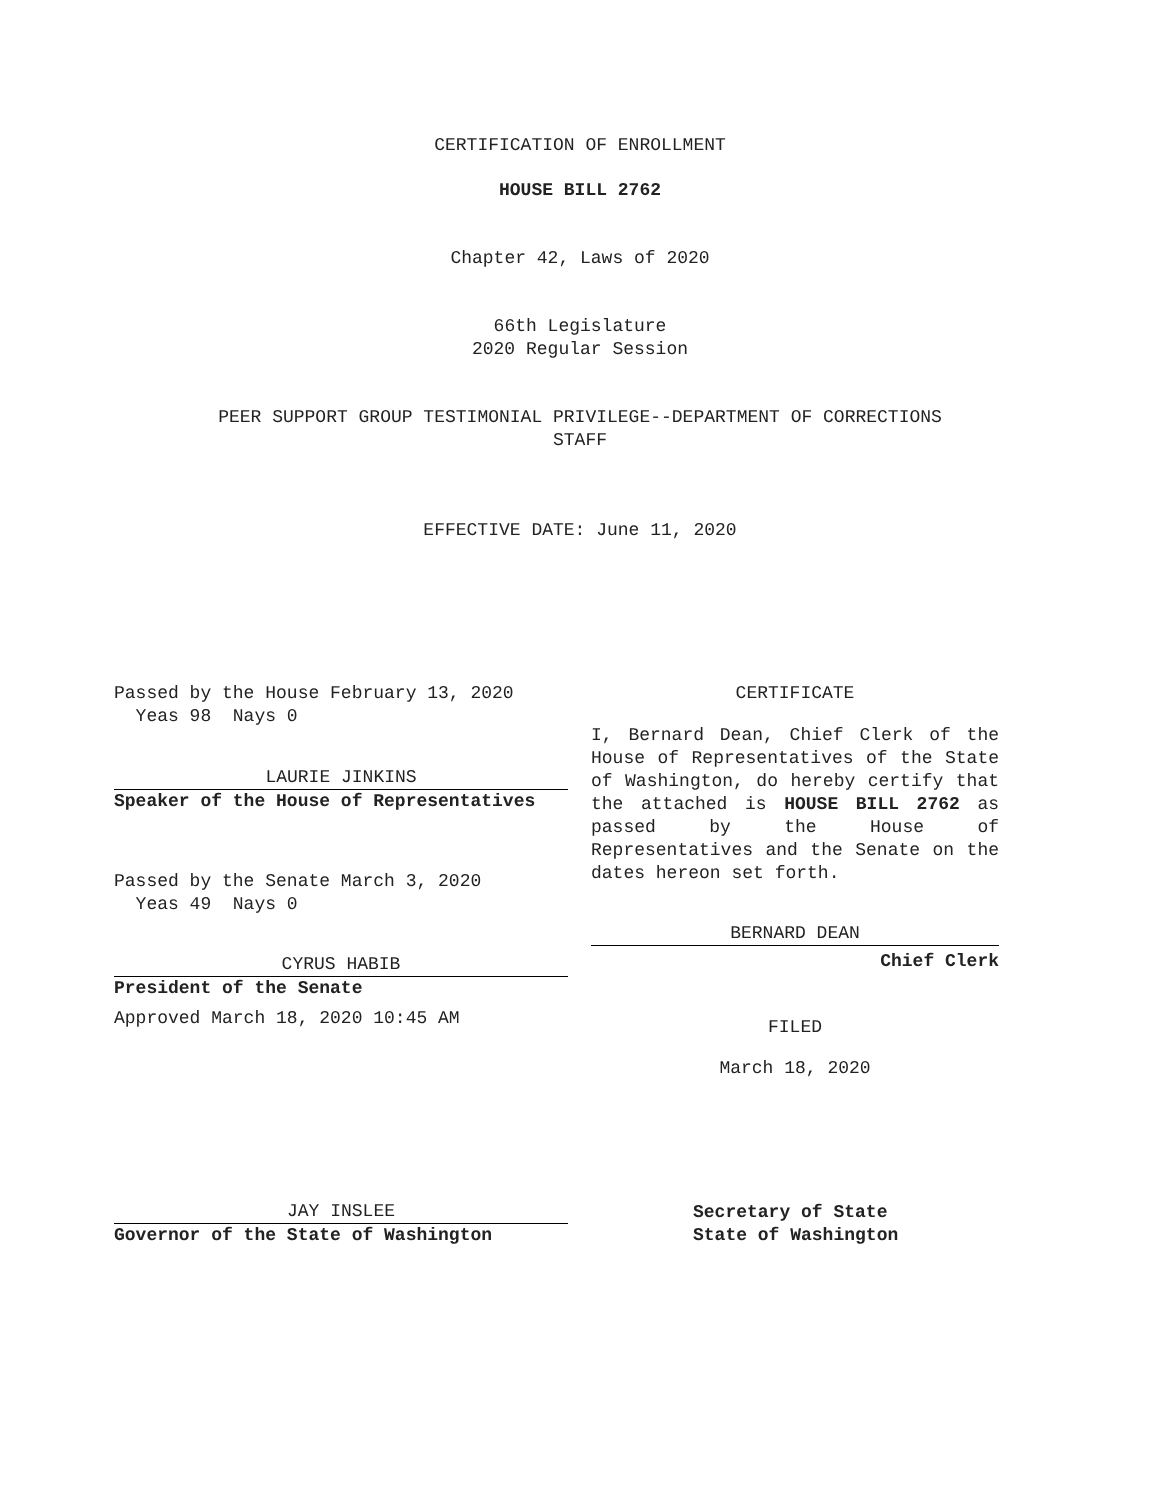CERTIFICATION OF ENROLLMENT
HOUSE BILL 2762
Chapter 42, Laws of 2020
66th Legislature
2020 Regular Session
PEER SUPPORT GROUP TESTIMONIAL PRIVILEGE--DEPARTMENT OF CORRECTIONS
STAFF
EFFECTIVE DATE: June 11, 2020
Passed by the House February 13, 2020
Yeas 98 Nays 0
LAURIE JINKINS
Speaker of the House of Representatives
Passed by the Senate March 3, 2020
Yeas 49 Nays 0
CYRUS HABIB
President of the Senate
Approved March 18, 2020 10:45 AM
JAY INSLEE
Governor of the State of Washington
CERTIFICATE
I, Bernard Dean, Chief Clerk of the House of Representatives of the State of Washington, do hereby certify that the attached is HOUSE BILL 2762 as passed by the House of Representatives and the Senate on the dates hereon set forth.
BERNARD DEAN
Chief Clerk
FILED
March 18, 2020
Secretary of State
State of Washington